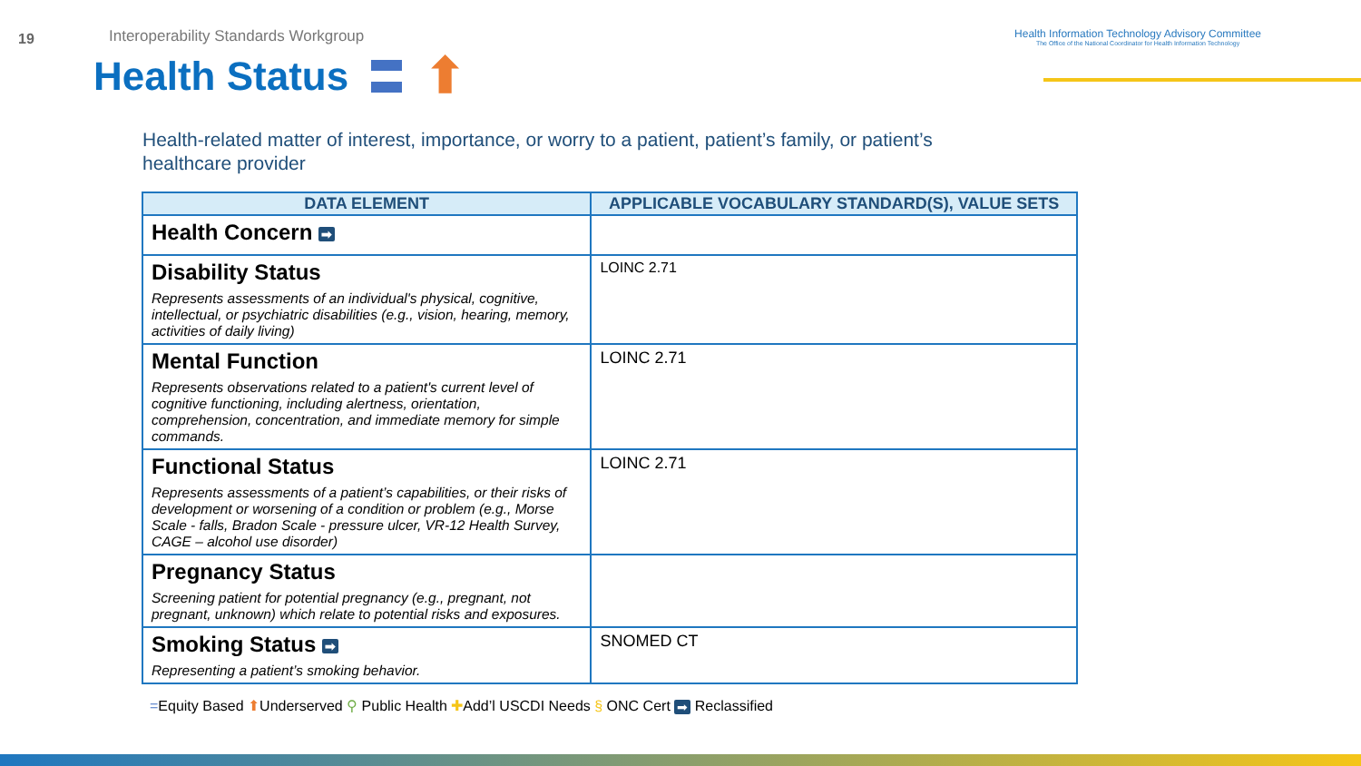19
Interoperability Standards Workgroup
Health Information Technology Advisory Committee
The Office of the National Coordinator for Health Information Technology
Health Status ⬆
Health-related matter of interest, importance, or worry to a patient, patient’s family, or patient’s healthcare provider
| DATA ELEMENT | APPLICABLE VOCABULARY STANDARD(S), VALUE SETS |
| --- | --- |
| Health Concern ➡ | |
| Disability Status Represents assessments of an individual's physical, cognitive, intellectual, or psychiatric disabilities (e.g., vision, hearing, memory, activities of daily living) | LOINC 2.71 |
| Mental Function Represents observations related to a patient's current level of cognitive functioning, including alertness, orientation, comprehension, concentration, and immediate memory for simple commands. | LOINC 2.71 |
| Functional Status Represents assessments of a patient’s capabilities, or their risks of development or worsening of a condition or problem (e.g., Morse Scale - falls, Bradon Scale - pressure ulcer, VR-12 Health Survey, CAGE – alcohol use disorder) | LOINC 2.71 |
| Pregnancy Status Screening patient for potential pregnancy (e.g., pregnant, not pregnant, unknown) which relate to potential risks and exposures. | |
| Smoking Status ➡ Representing a patient’s smoking behavior. | SNOMED CT |
=Equity Based ⬆Underserved ⚲ Public Health ✚Add’l USCDI Needs § ONC Cert ➡ Reclassified